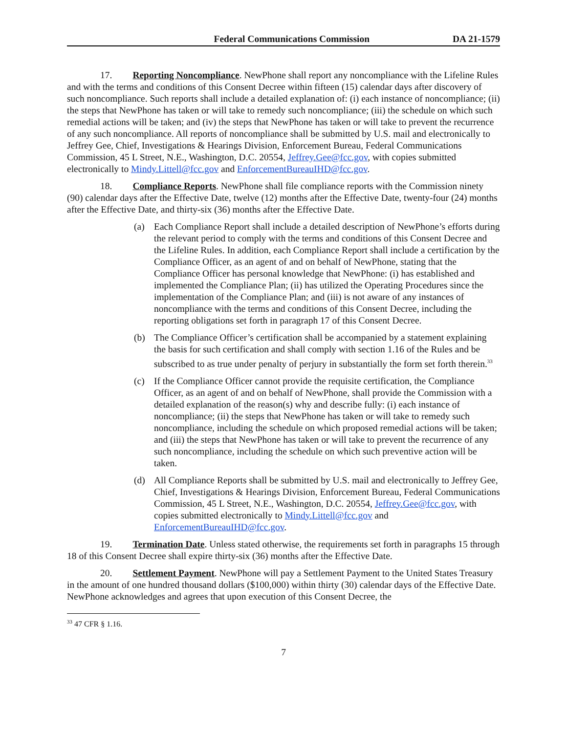Federal Communications Commission DA 21-1579
17. Reporting Noncompliance. NewPhone shall report any noncompliance with the Lifeline Rules and with the terms and conditions of this Consent Decree within fifteen (15) calendar days after discovery of such noncompliance. Such reports shall include a detailed explanation of: (i) each instance of noncompliance; (ii) the steps that NewPhone has taken or will take to remedy such noncompliance; (iii) the schedule on which such remedial actions will be taken; and (iv) the steps that NewPhone has taken or will take to prevent the recurrence of any such noncompliance. All reports of noncompliance shall be submitted by U.S. mail and electronically to Jeffrey Gee, Chief, Investigations & Hearings Division, Enforcement Bureau, Federal Communications Commission, 45 L Street, N.E., Washington, D.C. 20554, Jeffrey.Gee@fcc.gov, with copies submitted electronically to Mindy.Littell@fcc.gov and EnforcementBureauIHD@fcc.gov.
18. Compliance Reports. NewPhone shall file compliance reports with the Commission ninety (90) calendar days after the Effective Date, twelve (12) months after the Effective Date, twenty-four (24) months after the Effective Date, and thirty-six (36) months after the Effective Date.
(a) Each Compliance Report shall include a detailed description of NewPhone’s efforts during the relevant period to comply with the terms and conditions of this Consent Decree and the Lifeline Rules. In addition, each Compliance Report shall include a certification by the Compliance Officer, as an agent of and on behalf of NewPhone, stating that the Compliance Officer has personal knowledge that NewPhone: (i) has established and implemented the Compliance Plan; (ii) has utilized the Operating Procedures since the implementation of the Compliance Plan; and (iii) is not aware of any instances of noncompliance with the terms and conditions of this Consent Decree, including the reporting obligations set forth in paragraph 17 of this Consent Decree.
(b) The Compliance Officer’s certification shall be accompanied by a statement explaining the basis for such certification and shall comply with section 1.16 of the Rules and be subscribed to as true under penalty of perjury in substantially the form set forth therein.<sup>33</sup>
(c) If the Compliance Officer cannot provide the requisite certification, the Compliance Officer, as an agent of and on behalf of NewPhone, shall provide the Commission with a detailed explanation of the reason(s) why and describe fully: (i) each instance of noncompliance; (ii) the steps that NewPhone has taken or will take to remedy such noncompliance, including the schedule on which proposed remedial actions will be taken; and (iii) the steps that NewPhone has taken or will take to prevent the recurrence of any such noncompliance, including the schedule on which such preventive action will be taken.
(d) All Compliance Reports shall be submitted by U.S. mail and electronically to Jeffrey Gee, Chief, Investigations & Hearings Division, Enforcement Bureau, Federal Communications Commission, 45 L Street, N.E., Washington, D.C. 20554, Jeffrey.Gee@fcc.gov, with copies submitted electronically to Mindy.Littell@fcc.gov and EnforcementBureauIHD@fcc.gov.
19. Termination Date. Unless stated otherwise, the requirements set forth in paragraphs 15 through 18 of this Consent Decree shall expire thirty-six (36) months after the Effective Date.
20. Settlement Payment. NewPhone will pay a Settlement Payment to the United States Treasury in the amount of one hundred thousand dollars ($100,000) within thirty (30) calendar days of the Effective Date. NewPhone acknowledges and agrees that upon execution of this Consent Decree, the
<sup>33</sup> 47 CFR § 1.16.
7